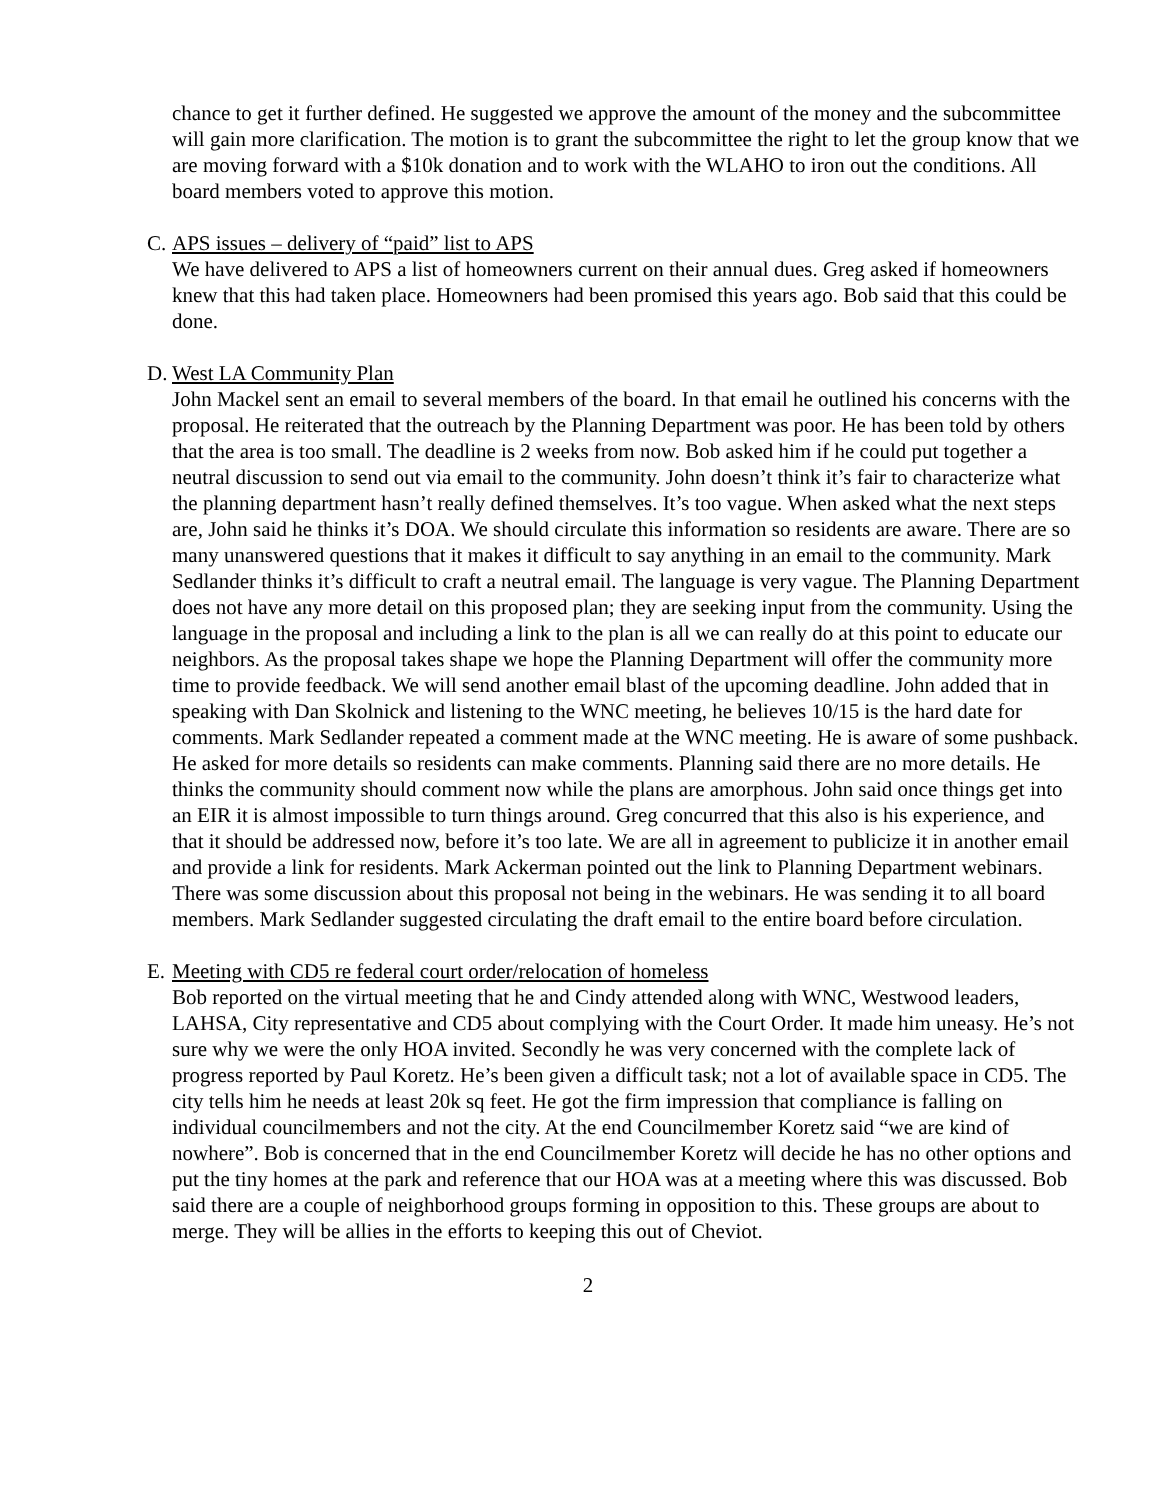chance to get it further defined. He suggested we approve the amount of the money and the subcommittee will gain more clarification. The motion is to grant the subcommittee the right to let the group know that we are moving forward with a $10k donation and to work with the WLAHO to iron out the conditions. All board members voted to approve this motion.
C. APS issues – delivery of “paid” list to APS
We have delivered to APS a list of homeowners current on their annual dues. Greg asked if homeowners knew that this had taken place. Homeowners had been promised this years ago. Bob said that this could be done.
D. West LA Community Plan
John Mackel sent an email to several members of the board. In that email he outlined his concerns with the proposal. He reiterated that the outreach by the Planning Department was poor. He has been told by others that the area is too small. The deadline is 2 weeks from now. Bob asked him if he could put together a neutral discussion to send out via email to the community. John doesn’t think it’s fair to characterize what the planning department hasn’t really defined themselves. It’s too vague. When asked what the next steps are, John said he thinks it’s DOA. We should circulate this information so residents are aware. There are so many unanswered questions that it makes it difficult to say anything in an email to the community. Mark Sedlander thinks it’s difficult to craft a neutral email. The language is very vague. The Planning Department does not have any more detail on this proposed plan; they are seeking input from the community. Using the language in the proposal and including a link to the plan is all we can really do at this point to educate our neighbors. As the proposal takes shape we hope the Planning Department will offer the community more time to provide feedback. We will send another email blast of the upcoming deadline. John added that in speaking with Dan Skolnick and listening to the WNC meeting, he believes 10/15 is the hard date for comments. Mark Sedlander repeated a comment made at the WNC meeting. He is aware of some pushback. He asked for more details so residents can make comments. Planning said there are no more details. He thinks the community should comment now while the plans are amorphous. John said once things get into an EIR it is almost impossible to turn things around. Greg concurred that this also is his experience, and that it should be addressed now, before it’s too late. We are all in agreement to publicize it in another email and provide a link for residents. Mark Ackerman pointed out the link to Planning Department webinars. There was some discussion about this proposal not being in the webinars. He was sending it to all board members. Mark Sedlander suggested circulating the draft email to the entire board before circulation.
E. Meeting with CD5 re federal court order/relocation of homeless
Bob reported on the virtual meeting that he and Cindy attended along with WNC, Westwood leaders, LAHSA, City representative and CD5 about complying with the Court Order. It made him uneasy. He’s not sure why we were the only HOA invited. Secondly he was very concerned with the complete lack of progress reported by Paul Koretz. He’s been given a difficult task; not a lot of available space in CD5. The city tells him he needs at least 20k sq feet. He got the firm impression that compliance is falling on individual councilmembers and not the city. At the end Councilmember Koretz said “we are kind of nowhere”. Bob is concerned that in the end Councilmember Koretz will decide he has no other options and put the tiny homes at the park and reference that our HOA was at a meeting where this was discussed. Bob said there are a couple of neighborhood groups forming in opposition to this. These groups are about to merge. They will be allies in the efforts to keeping this out of Cheviot.
2